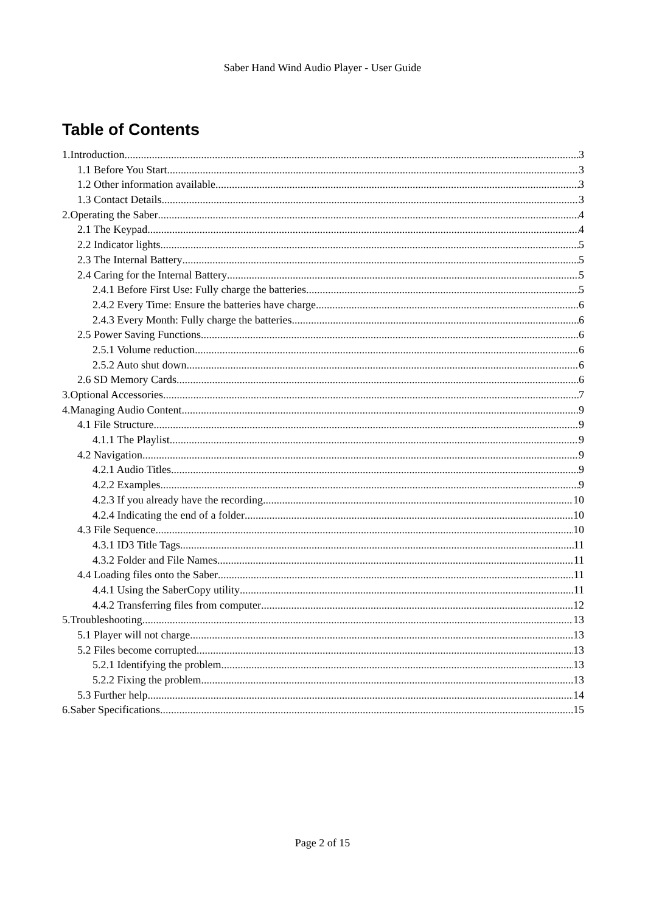Saber Hand Wind Audio Player - User Guide
Table of Contents
1.Introduction 3
1.1 Before You Start 3
1.2 Other information available 3
1.3 Contact Details 3
2.Operating the Saber 4
2.1 The Keypad 4
2.2 Indicator lights 5
2.3 The Internal Battery 5
2.4 Caring for the Internal Battery 5
2.4.1 Before First Use: Fully charge the batteries 5
2.4.2 Every Time: Ensure the batteries have charge 6
2.4.3 Every Month: Fully charge the batteries 6
2.5 Power Saving Functions 6
2.5.1 Volume reduction 6
2.5.2 Auto shut down 6
2.6 SD Memory Cards 6
3.Optional Accessories 7
4.Managing Audio Content 9
4.1 File Structure 9
4.1.1 The Playlist 9
4.2 Navigation 9
4.2.1 Audio Titles 9
4.2.2 Examples 9
4.2.3 If you already have the recording 10
4.2.4 Indicating the end of a folder 10
4.3 File Sequence 10
4.3.1 ID3 Title Tags 11
4.3.2 Folder and File Names 11
4.4 Loading files onto the Saber 11
4.4.1 Using the SaberCopy utility 11
4.4.2 Transferring files from computer 12
5.Troubleshooting 13
5.1 Player will not charge 13
5.2 Files become corrupted 13
5.2.1 Identifying the problem 13
5.2.2 Fixing the problem 13
5.3 Further help 14
6.Saber Specifications 15
Page 2 of 15